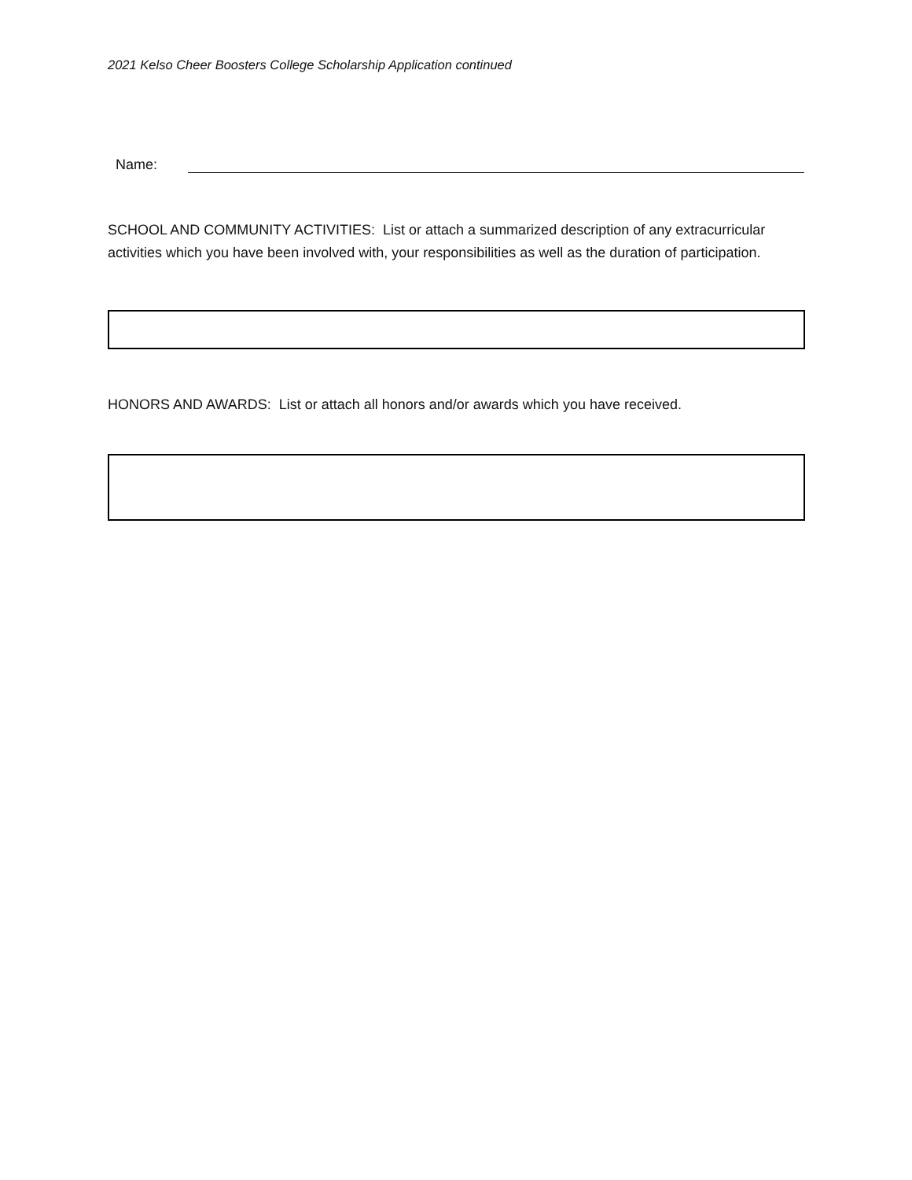2021 Kelso Cheer Boosters College Scholarship Application continued
Name:
SCHOOL AND COMMUNITY ACTIVITIES: List or attach a summarized description of any extracurricular activities which you have been involved with, your responsibilities as well as the duration of participation.
HONORS AND AWARDS: List or attach all honors and/or awards which you have received.